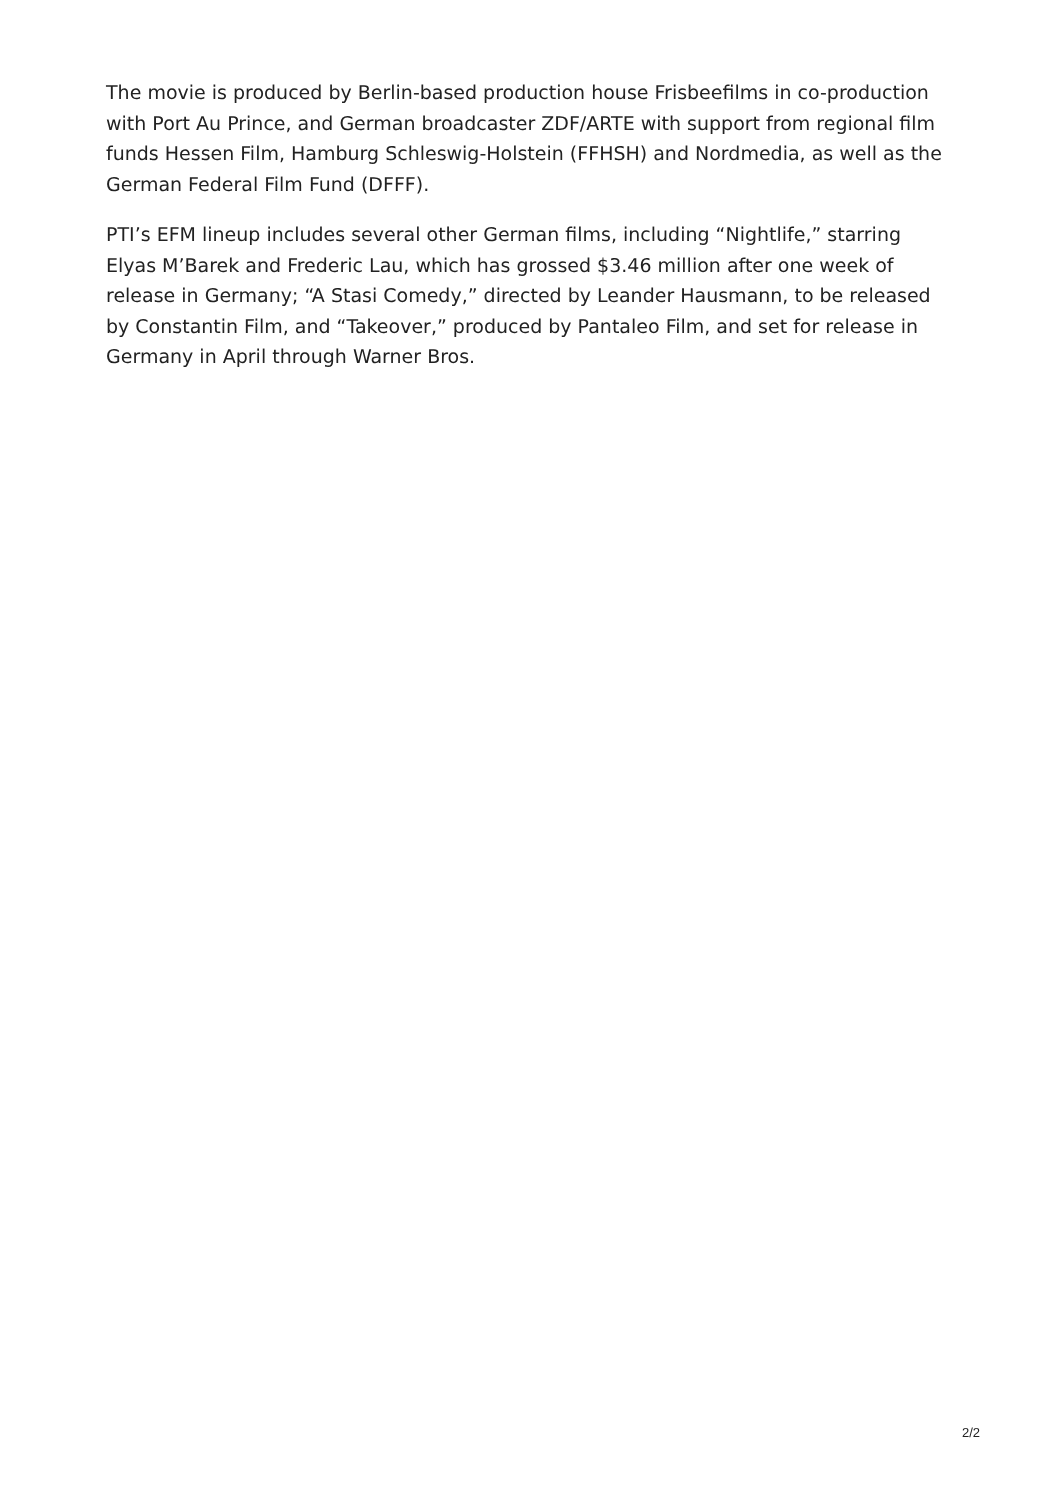The movie is produced by Berlin-based production house Frisbeefilms in co-production with Port Au Prince, and German broadcaster ZDF/ARTE with support from regional film funds Hessen Film, Hamburg Schleswig-Holstein (FFHSH) and Nordmedia, as well as the German Federal Film Fund (DFFF).
PTI’s EFM lineup includes several other German films, including “Nightlife,” starring Elyas M’Barek and Frederic Lau, which has grossed $3.46 million after one week of release in Germany; “A Stasi Comedy,” directed by Leander Hausmann, to be released by Constantin Film, and “Takeover,” produced by Pantaleo Film, and set for release in Germany in April through Warner Bros.
2/2